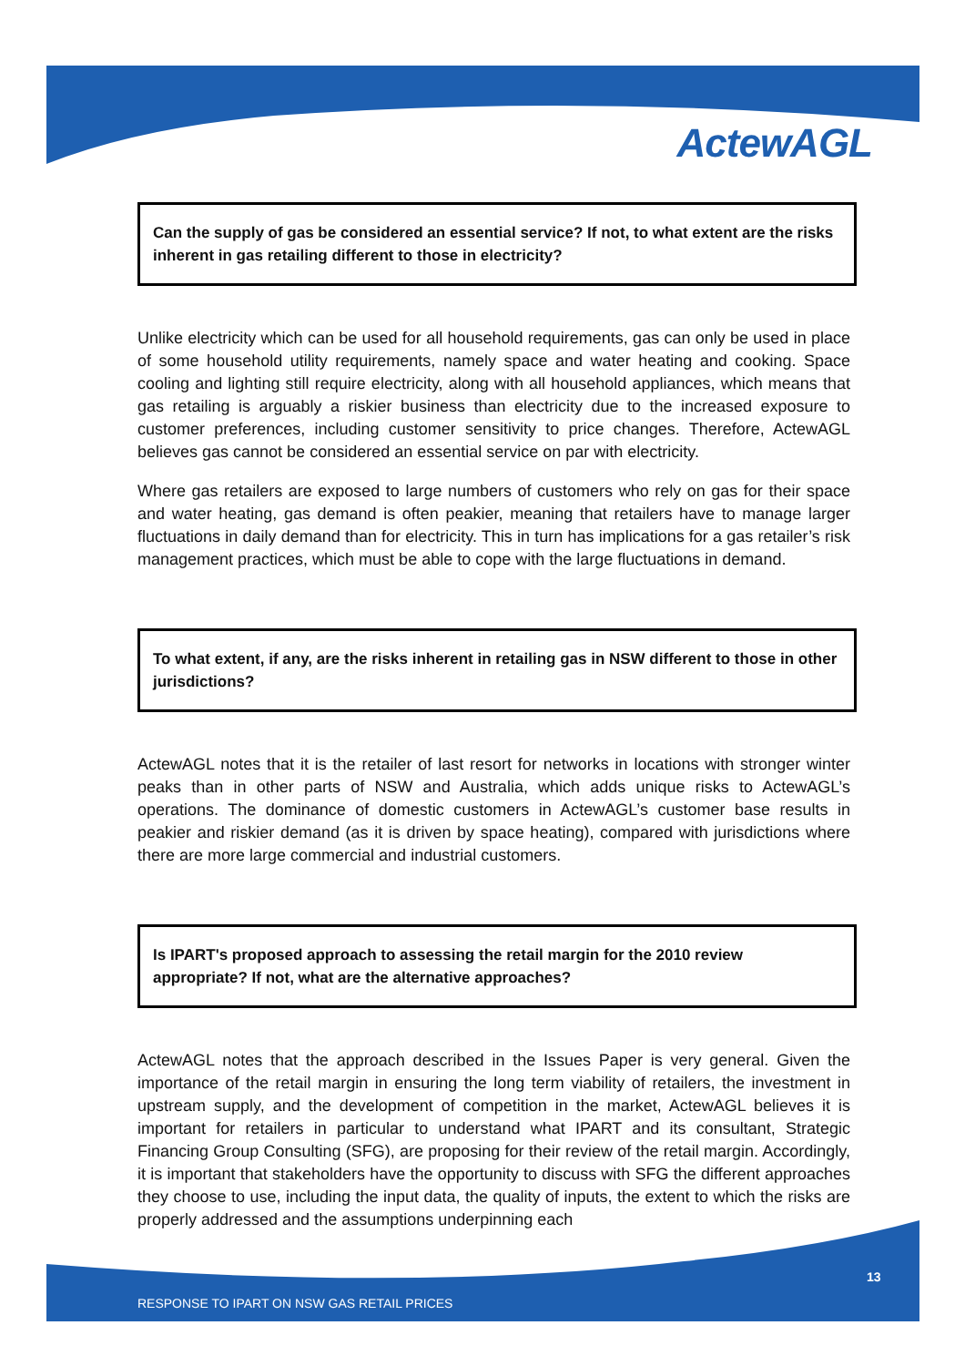ActewAGL
Can the supply of gas be considered an essential service? If not, to what extent are the risks inherent in gas retailing different to those in electricity?
Unlike electricity which can be used for all household requirements, gas can only be used in place of some household utility requirements, namely space and water heating and cooking. Space cooling and lighting still require electricity, along with all household appliances, which means that gas retailing is arguably a riskier business than electricity due to the increased exposure to customer preferences, including customer sensitivity to price changes. Therefore, ActewAGL believes gas cannot be considered an essential service on par with electricity.
Where gas retailers are exposed to large numbers of customers who rely on gas for their space and water heating, gas demand is often peakier, meaning that retailers have to manage larger fluctuations in daily demand than for electricity. This in turn has implications for a gas retailer’s risk management practices, which must be able to cope with the large fluctuations in demand.
To what extent, if any, are the risks inherent in retailing gas in NSW different to those in other jurisdictions?
ActewAGL notes that it is the retailer of last resort for networks in locations with stronger winter peaks than in other parts of NSW and Australia, which adds unique risks to ActewAGL’s operations. The dominance of domestic customers in ActewAGL’s customer base results in peakier and riskier demand (as it is driven by space heating), compared with jurisdictions where there are more large commercial and industrial customers.
Is IPART's proposed approach to assessing the retail margin for the 2010 review appropriate? If not, what are the alternative approaches?
ActewAGL notes that the approach described in the Issues Paper is very general. Given the importance of the retail margin in ensuring the long term viability of retailers, the investment in upstream supply, and the development of competition in the market, ActewAGL believes it is important for retailers in particular to understand what IPART and its consultant, Strategic Financing Group Consulting (SFG), are proposing for their review of the retail margin. Accordingly, it is important that stakeholders have the opportunity to discuss with SFG the different approaches they choose to use, including the input data, the quality of inputs, the extent to which the risks are properly addressed and the assumptions underpinning each
13
RESPONSE TO IPART ON NSW GAS RETAIL PRICES